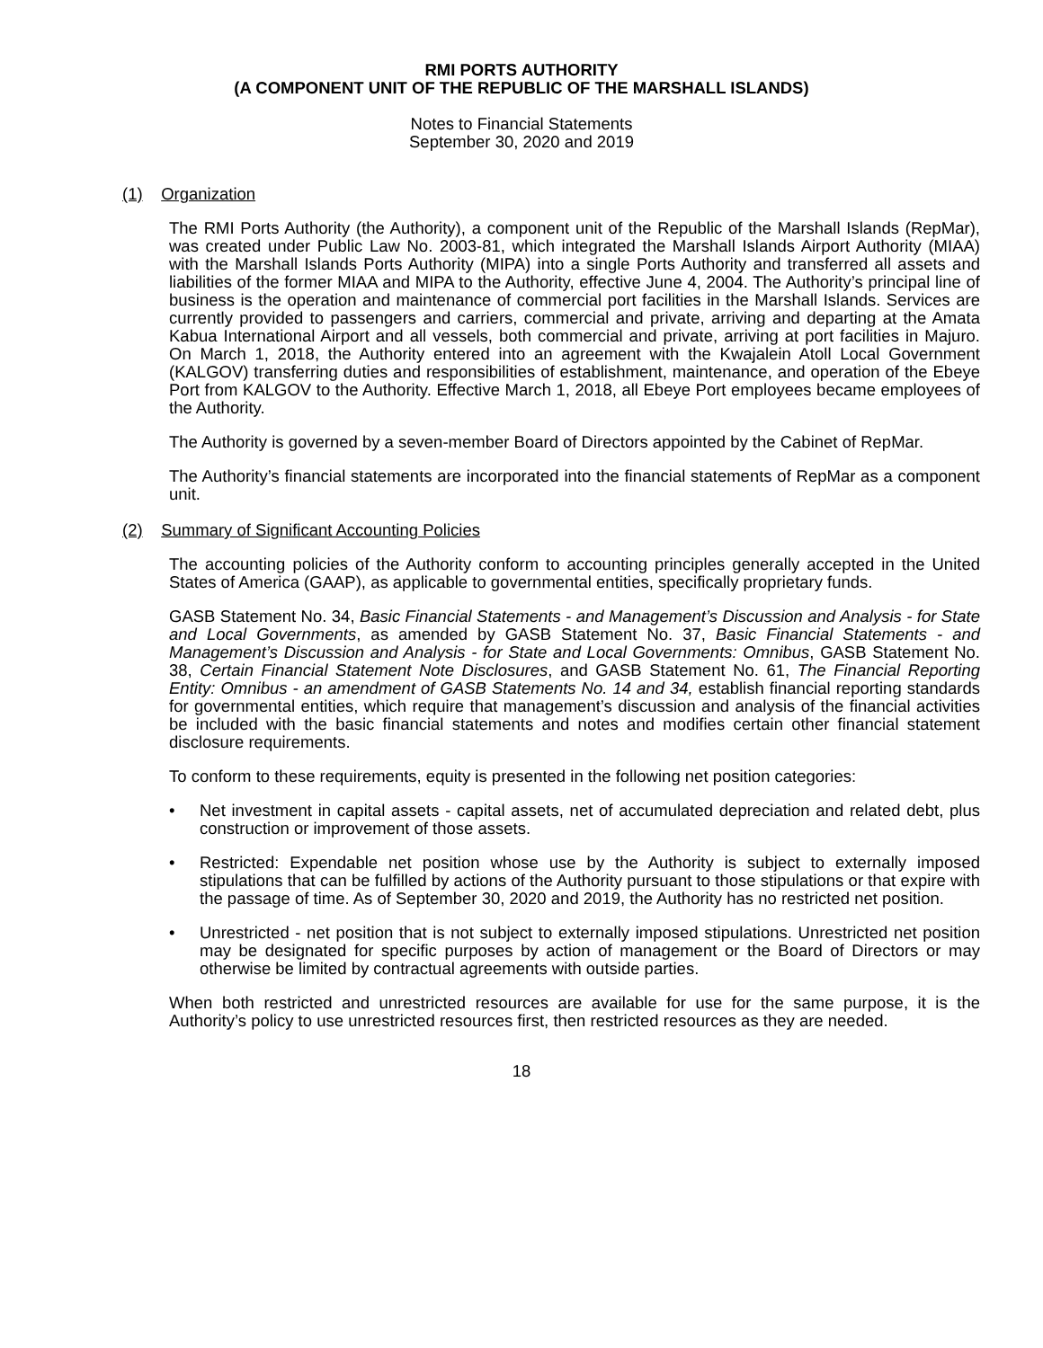RMI PORTS AUTHORITY
(A COMPONENT UNIT OF THE REPUBLIC OF THE MARSHALL ISLANDS)
Notes to Financial Statements
September 30, 2020 and 2019
(1) Organization
The RMI Ports Authority (the Authority), a component unit of the Republic of the Marshall Islands (RepMar), was created under Public Law No. 2003-81, which integrated the Marshall Islands Airport Authority (MIAA) with the Marshall Islands Ports Authority (MIPA) into a single Ports Authority and transferred all assets and liabilities of the former MIAA and MIPA to the Authority, effective June 4, 2004. The Authority’s principal line of business is the operation and maintenance of commercial port facilities in the Marshall Islands. Services are currently provided to passengers and carriers, commercial and private, arriving and departing at the Amata Kabua International Airport and all vessels, both commercial and private, arriving at port facilities in Majuro. On March 1, 2018, the Authority entered into an agreement with the Kwajalein Atoll Local Government (KALGOV) transferring duties and responsibilities of establishment, maintenance, and operation of the Ebeye Port from KALGOV to the Authority. Effective March 1, 2018, all Ebeye Port employees became employees of the Authority.
The Authority is governed by a seven-member Board of Directors appointed by the Cabinet of RepMar.
The Authority’s financial statements are incorporated into the financial statements of RepMar as a component unit.
(2) Summary of Significant Accounting Policies
The accounting policies of the Authority conform to accounting principles generally accepted in the United States of America (GAAP), as applicable to governmental entities, specifically proprietary funds.
GASB Statement No. 34, Basic Financial Statements - and Management’s Discussion and Analysis - for State and Local Governments, as amended by GASB Statement No. 37, Basic Financial Statements - and Management’s Discussion and Analysis - for State and Local Governments: Omnibus, GASB Statement No. 38, Certain Financial Statement Note Disclosures, and GASB Statement No. 61, The Financial Reporting Entity: Omnibus - an amendment of GASB Statements No. 14 and 34, establish financial reporting standards for governmental entities, which require that management’s discussion and analysis of the financial activities be included with the basic financial statements and notes and modifies certain other financial statement disclosure requirements.
To conform to these requirements, equity is presented in the following net position categories:
• Net investment in capital assets - capital assets, net of accumulated depreciation and related debt, plus construction or improvement of those assets.
• Restricted: Expendable net position whose use by the Authority is subject to externally imposed stipulations that can be fulfilled by actions of the Authority pursuant to those stipulations or that expire with the passage of time. As of September 30, 2020 and 2019, the Authority has no restricted net position.
• Unrestricted - net position that is not subject to externally imposed stipulations. Unrestricted net position may be designated for specific purposes by action of management or the Board of Directors or may otherwise be limited by contractual agreements with outside parties.
When both restricted and unrestricted resources are available for use for the same purpose, it is the Authority’s policy to use unrestricted resources first, then restricted resources as they are needed.
18